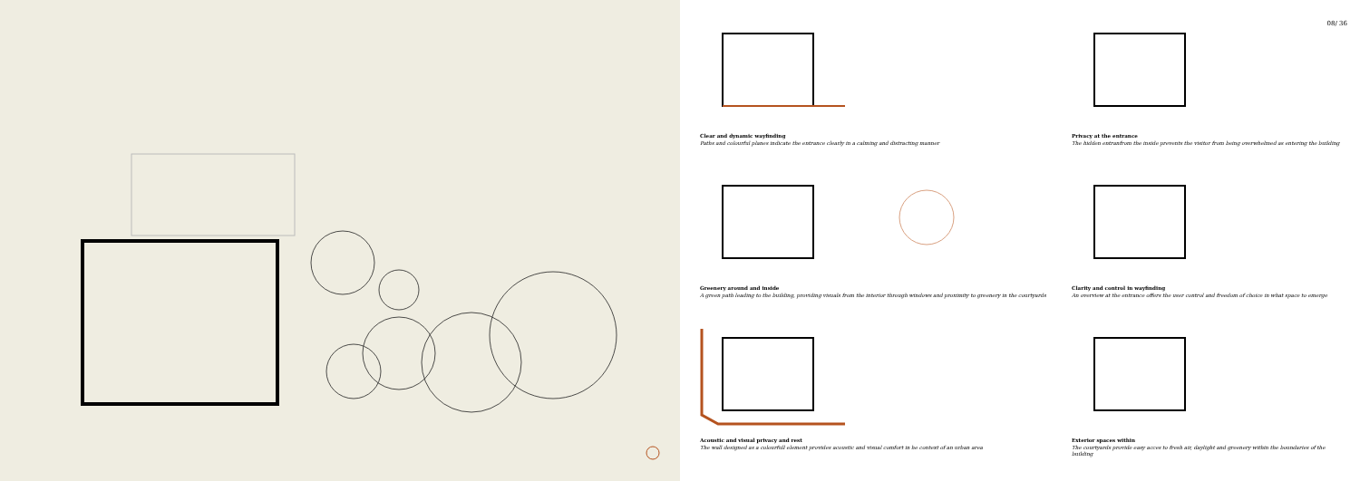08/ 36
Clear and dynamic wayfinding
Paths and colourful planes indicate the entrance clearly in a calming and distracting manner
Privacy at the entrance
The hidden entranfrom the inside prevents the visitor from being overwhelmed as entering the building
Greenery around and inside
A green path leading to the building, providing visuals from the interior through windows and proximity to greenery in the courtyards
Clarity and control in wayfinding
An overview at the entrance offers the user control and freedom of choice in what space to emerge
Acoustic and visual privacy and rest
The wall designed as a colourfull element provides acoustic and visual comfort in he context of an urban area
Exterior spaces within
The courtyards provide easy acces to fresh air, daylight and greenery within the boundaries of the building